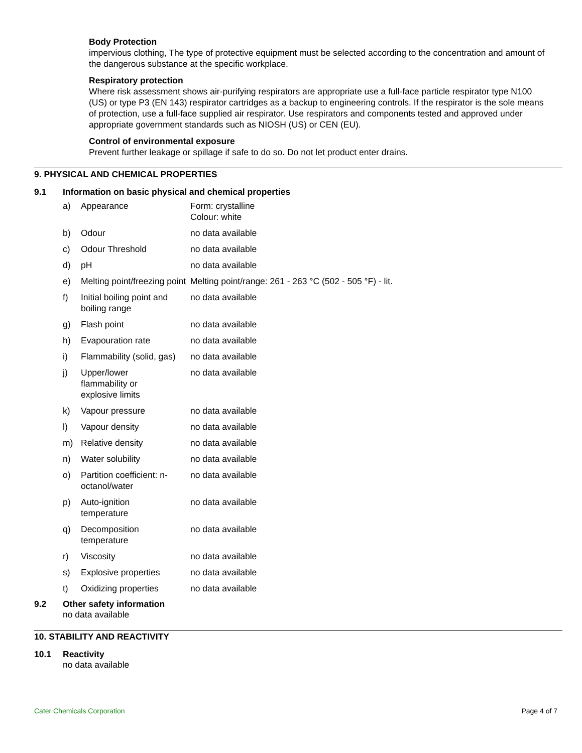Body Protection
impervious clothing, The type of protective equipment must be selected according to the concentration and amount of the dangerous substance at the specific workplace.
Respiratory protection
Where risk assessment shows air-purifying respirators are appropriate use a full-face particle respirator type N100 (US) or type P3 (EN 143) respirator cartridges as a backup to engineering controls. If the respirator is the sole means of protection, use a full-face supplied air respirator. Use respirators and components tested and approved under appropriate government standards such as NIOSH (US) or CEN (EU).
Control of environmental exposure
Prevent further leakage or spillage if safe to do so. Do not let product enter drains.
9. PHYSICAL AND CHEMICAL PROPERTIES
9.1 Information on basic physical and chemical properties
| a) | Appearance | Form: crystalline Colour: white |
| b) | Odour | no data available |
| c) | Odour Threshold | no data available |
| d) | pH | no data available |
| e) | Melting point/freezing point | Melting point/range: 261 - 263 °C (502 - 505 °F) - lit. |
| f) | Initial boiling point and boiling range | no data available |
| g) | Flash point | no data available |
| h) | Evapouration rate | no data available |
| i) | Flammability (solid, gas) | no data available |
| j) | Upper/lower flammability or explosive limits | no data available |
| k) | Vapour pressure | no data available |
| l) | Vapour density | no data available |
| m) | Relative density | no data available |
| n) | Water solubility | no data available |
| o) | Partition coefficient: n-octanol/water | no data available |
| p) | Auto-ignition temperature | no data available |
| q) | Decomposition temperature | no data available |
| r) | Viscosity | no data available |
| s) | Explosive properties | no data available |
| t) | Oxidizing properties | no data available |
9.2 Other safety information
no data available
10. STABILITY AND REACTIVITY
10.1 Reactivity
no data available
Cater Chemicals Corporation Page 4 of 7